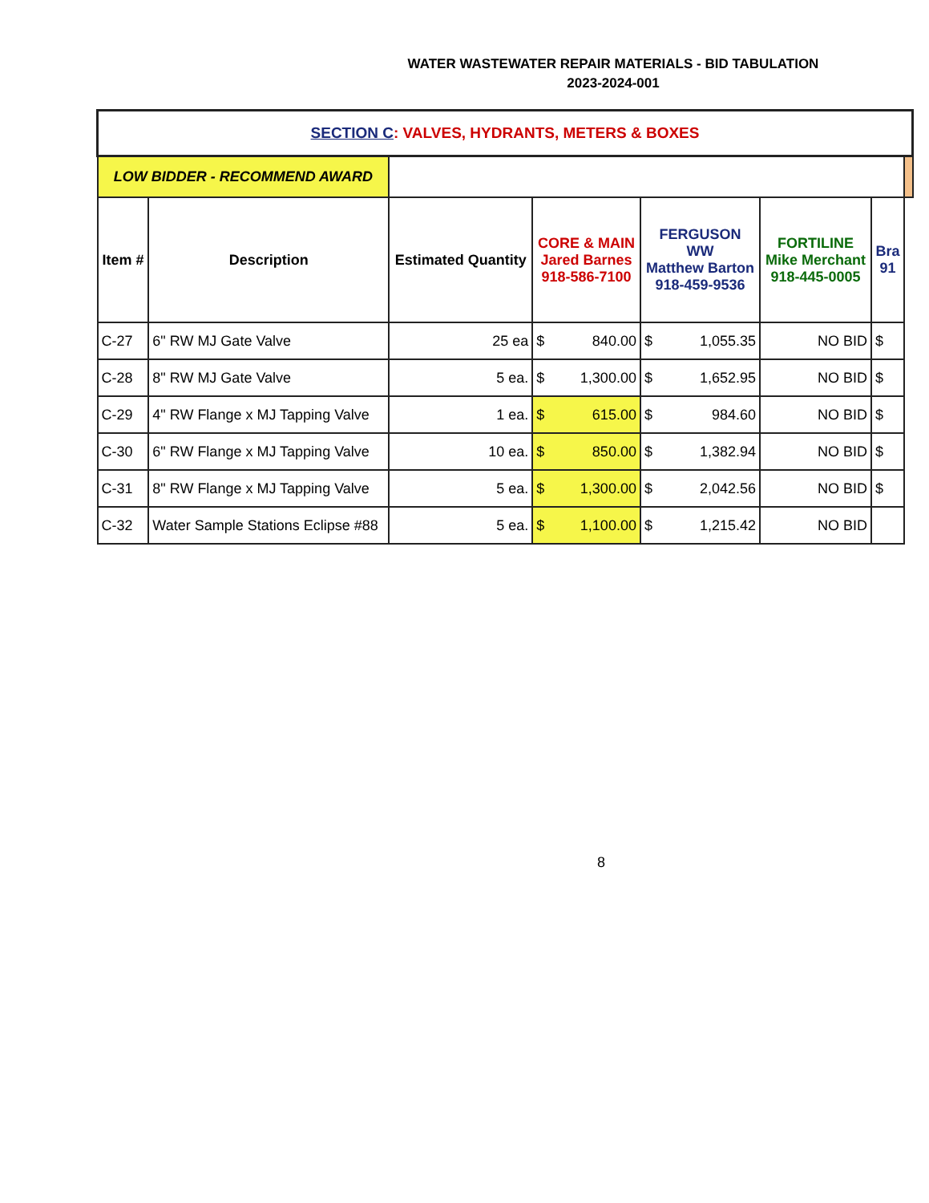WATER WASTEWATER REPAIR MATERIALS - BID TABULATION
2023-2024-001
| SECTION C : VALVES, HYDRANTS, METERS & BOXES | | | | | | | |
| LOW BIDDER - RECOMMEND AWARD | | | | | | | |
| Item # | Description | Estimated Quantity | CORE & MAIN Jared Barnes 918-586-7100 | FERGUSON WW Matthew Barton 918-459-9536 | FORTILINE Mike Merchant 918-445-0005 | Bra 91 | |
| C-27 | 6" RW MJ Gate Valve | 25 ea | $ 840.00 | $ 1,055.35 | NO BID | $ | |
| C-28 | 8" RW MJ Gate Valve | 5 ea. | $ 1,300.00 | $ 1,652.95 | NO BID | $ | |
| C-29 | 4" RW Flange x MJ Tapping Valve | 1 ea. | $ 615.00 | $ 984.60 | NO BID | $ | |
| C-30 | 6" RW Flange x MJ Tapping Valve | 10 ea. | $ 850.00 | $ 1,382.94 | NO BID | $ | |
| C-31 | 8" RW Flange x MJ Tapping Valve | 5 ea. | $ 1,300.00 | $ 2,042.56 | NO BID | $ | |
| C-32 | Water Sample Stations Eclipse #88 | 5 ea. | $ 1,100.00 | $ 1,215.42 | NO BID | | |
8